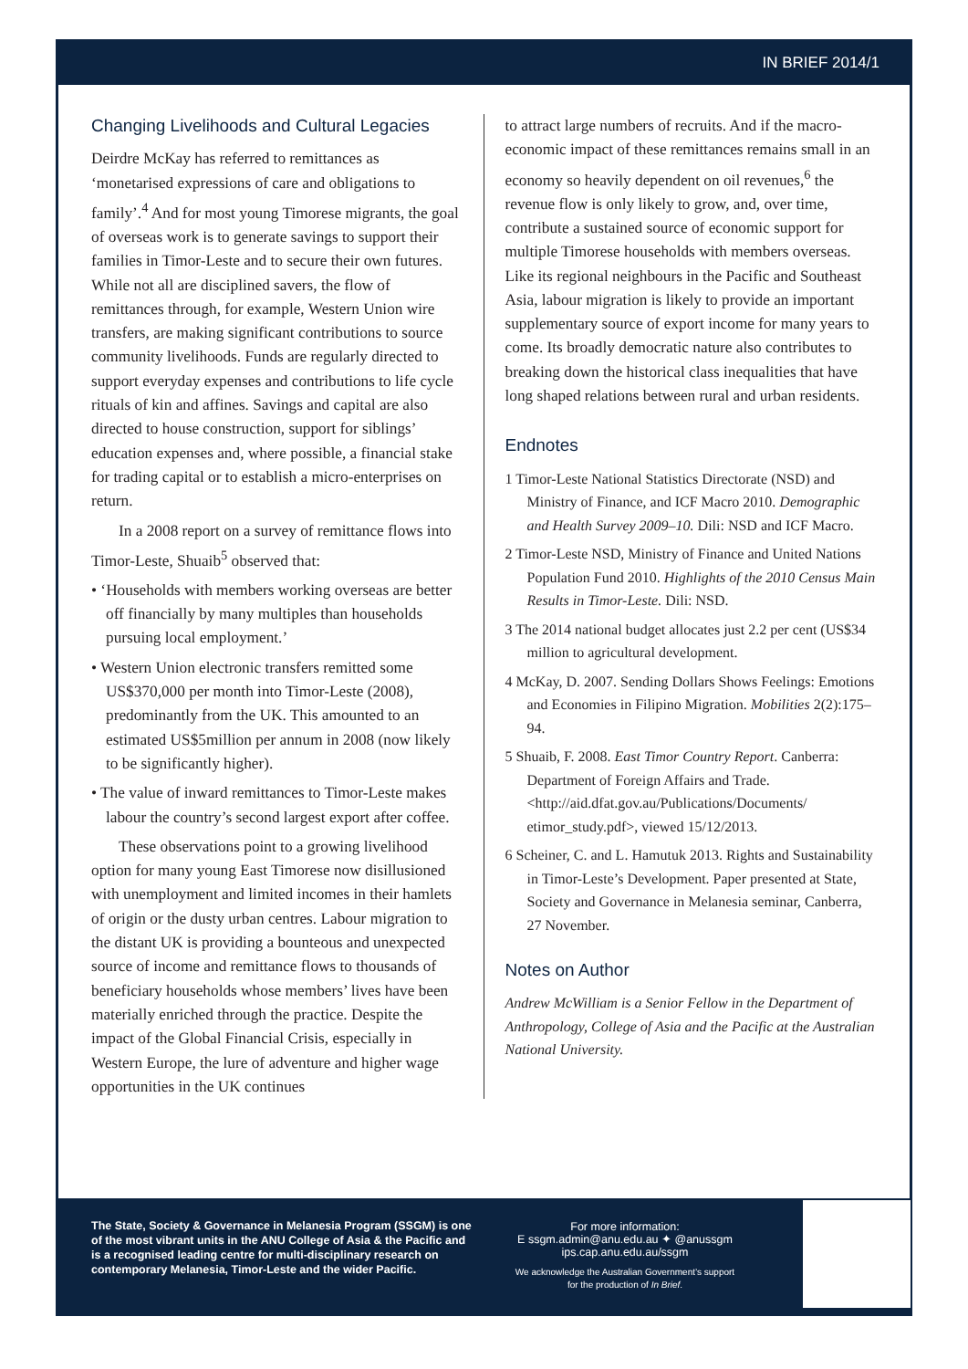IN BRIEF 2014/1
Changing Livelihoods and Cultural Legacies
Deirdre McKay has referred to remittances as ‘monetarised expressions of care and obligations to family’.<sup>4</sup> And for most young Timorese migrants, the goal of overseas work is to generate savings to support their families in Timor-Leste and to secure their own futures. While not all are disciplined savers, the flow of remittances through, for example, Western Union wire transfers, are making significant contributions to source community livelihoods. Funds are regularly directed to support everyday expenses and contributions to life cycle rituals of kin and affines. Savings and capital are also directed to house construction, support for siblings’ education expenses and, where possible, a financial stake for trading capital or to establish a micro-enterprises on return.
In a 2008 report on a survey of remittance flows into Timor-Leste, Shuaib<sup>5</sup> observed that:
• ‘Households with members working overseas are better off financially by many multiples than households pursuing local employment.’
• Western Union electronic transfers remitted some US$370,000 per month into Timor-Leste (2008), predominantly from the UK. This amounted to an estimated US$5million per annum in 2008 (now likely to be significantly higher).
• The value of inward remittances to Timor-Leste makes labour the country’s second largest export after coffee.
These observations point to a growing livelihood option for many young East Timorese now disillusioned with unemployment and limited incomes in their hamlets of origin or the dusty urban centres. Labour migration to the distant UK is providing a bounteous and unexpected source of income and remittance flows to thousands of beneficiary households whose members’ lives have been materially enriched through the practice. Despite the impact of the Global Financial Crisis, especially in Western Europe, the lure of adventure and higher wage opportunities in the UK continues
to attract large numbers of recruits. And if the macro-economic impact of these remittances remains small in an economy so heavily dependent on oil revenues,<sup>6</sup> the revenue flow is only likely to grow, and, over time, contribute a sustained source of economic support for multiple Timorese households with members overseas. Like its regional neighbours in the Pacific and Southeast Asia, labour migration is likely to provide an important supplementary source of export income for many years to come. Its broadly democratic nature also contributes to breaking down the historical class inequalities that have long shaped relations between rural and urban residents.
Endnotes
1 Timor-Leste National Statistics Directorate (NSD) and Ministry of Finance, and ICF Macro 2010. Demographic and Health Survey 2009–10. Dili: NSD and ICF Macro.
2 Timor-Leste NSD, Ministry of Finance and United Nations Population Fund 2010. Highlights of the 2010 Census Main Results in Timor-Leste. Dili: NSD.
3 The 2014 national budget allocates just 2.2 per cent (US$34 million to agricultural development.
4 McKay, D. 2007. Sending Dollars Shows Feelings: Emotions and Economies in Filipino Migration. Mobilities 2(2):175–94.
5 Shuaib, F. 2008. East Timor Country Report. Canberra: Department of Foreign Affairs and Trade. <http://aid.dfat.gov.au/Publications/Documents/ etimor_study.pdf>, viewed 15/12/2013.
6 Scheiner, C. and L. Hamutuk 2013. Rights and Sustainability in Timor-Leste’s Development. Paper presented at State, Society and Governance in Melanesia seminar, Canberra, 27 November.
Notes on Author
Andrew McWilliam is a Senior Fellow in the Department of Anthropology, College of Asia and the Pacific at the Australian National University.
The State, Society & Governance in Melanesia Program (SSGM) is one of the most vibrant units in the ANU College of Asia & the Pacific and is a recognised leading centre for multi-disciplinary research on contemporary Melanesia, Timor-Leste and the wider Pacific.
For more information:
E ssgm.admin@anu.edu.au ✦ @anussgm
ips.cap.anu.edu.au/ssgm
We acknowledge the Australian Government’s support
for the production of In Brief.